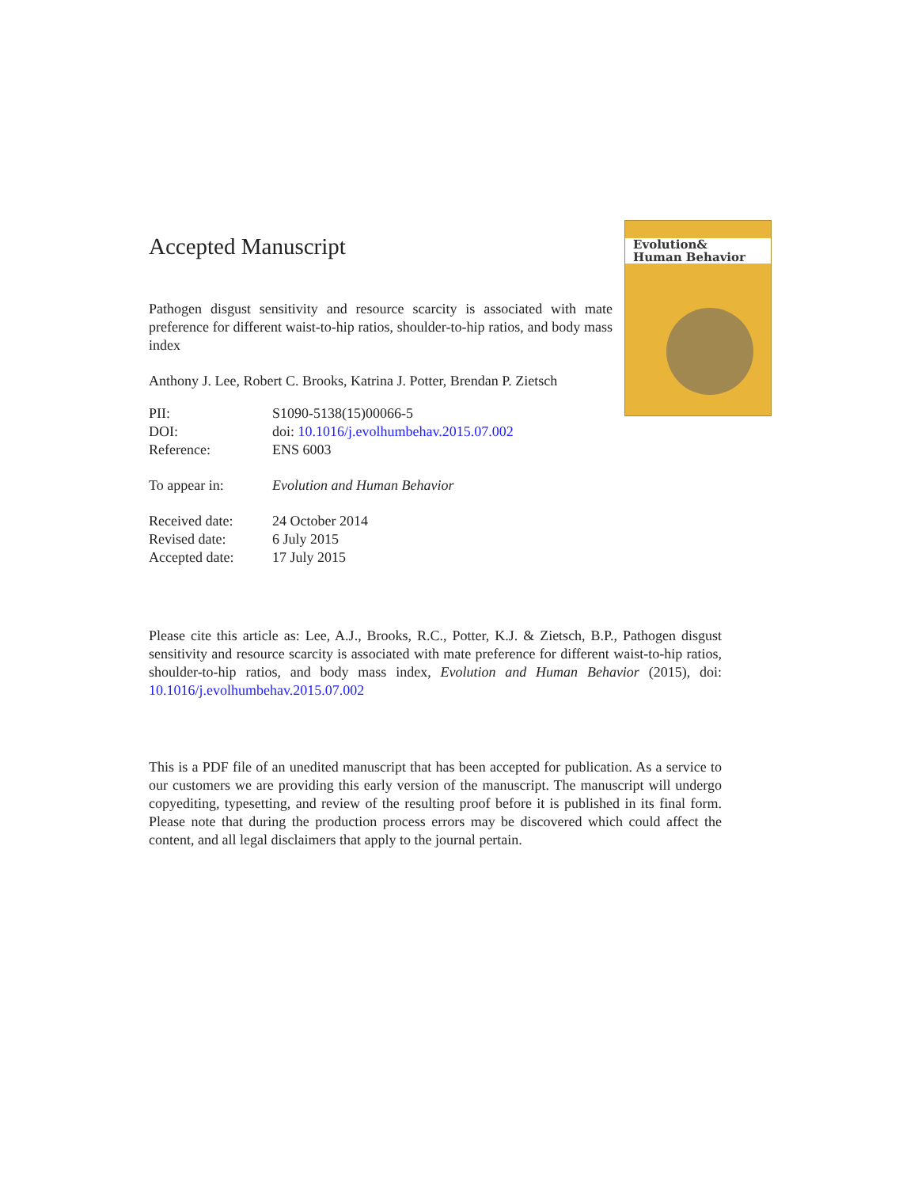Evolution&
Human Behavior
Accepted Manuscript
Pathogen disgust sensitivity and resource scarcity is associated with mate preference for different waist-to-hip ratios, shoulder-to-hip ratios, and body mass index
Anthony J. Lee, Robert C. Brooks, Katrina J. Potter, Brendan P. Zietsch
| PII: | S1090-5138(15)00066-5 |
| DOI: | doi: 10.1016/j.evolhumbehav.2015.07.002 |
| Reference: | ENS 6003 |
| To appear in: | Evolution and Human Behavior |
| Received date: | 24 October 2014 |
| Revised date: | 6 July 2015 |
| Accepted date: | 17 July 2015 |
Please cite this article as: Lee, A.J., Brooks, R.C., Potter, K.J. & Zietsch, B.P., Pathogen disgust sensitivity and resource scarcity is associated with mate preference for different waist-to-hip ratios, shoulder-to-hip ratios, and body mass index, Evolution and Human Behavior (2015), doi: 10.1016/j.evolhumbehav.2015.07.002
This is a PDF file of an unedited manuscript that has been accepted for publication. As a service to our customers we are providing this early version of the manuscript. The manuscript will undergo copyediting, typesetting, and review of the resulting proof before it is published in its final form. Please note that during the production process errors may be discovered which could affect the content, and all legal disclaimers that apply to the journal pertain.